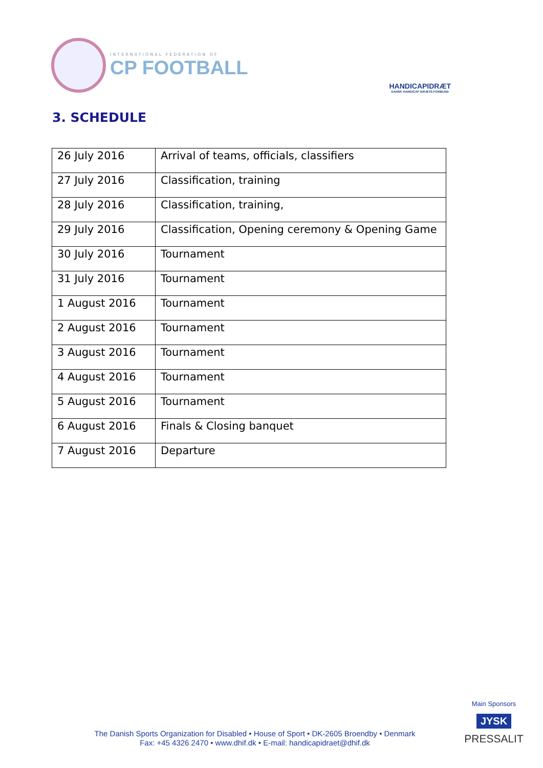INTERNATIONAL FEDERATION OF
CP FOOTBALL
HANDICAPIDRÆT
DANSK HANDICAP IDRÆTS-FORBUND
3. SCHEDULE
| 26 July 2016 | Arrival of teams, officials, classifiers |
| 27 July 2016 | Classification, training |
| 28 July 2016 | Classification, training, |
| 29 July 2016 | Classification, Opening ceremony & Opening Game |
| 30 July 2016 | Tournament |
| 31 July 2016 | Tournament |
| 1 August 2016 | Tournament |
| 2 August 2016 | Tournament |
| 3 August 2016 | Tournament |
| 4 August 2016 | Tournament |
| 5 August 2016 | Tournament |
| 6 August 2016 | Finals & Closing banquet |
| 7 August 2016 | Departure |
The Danish Sports Organization for Disabled • House of Sport • DK-2605 Broendby • Denmark
Fax: +45 4326 2470 • www.dhif.dk • E-mail: handicapidraet@dhif.dk
Main Sponsors
JYSK
PRESSALIT